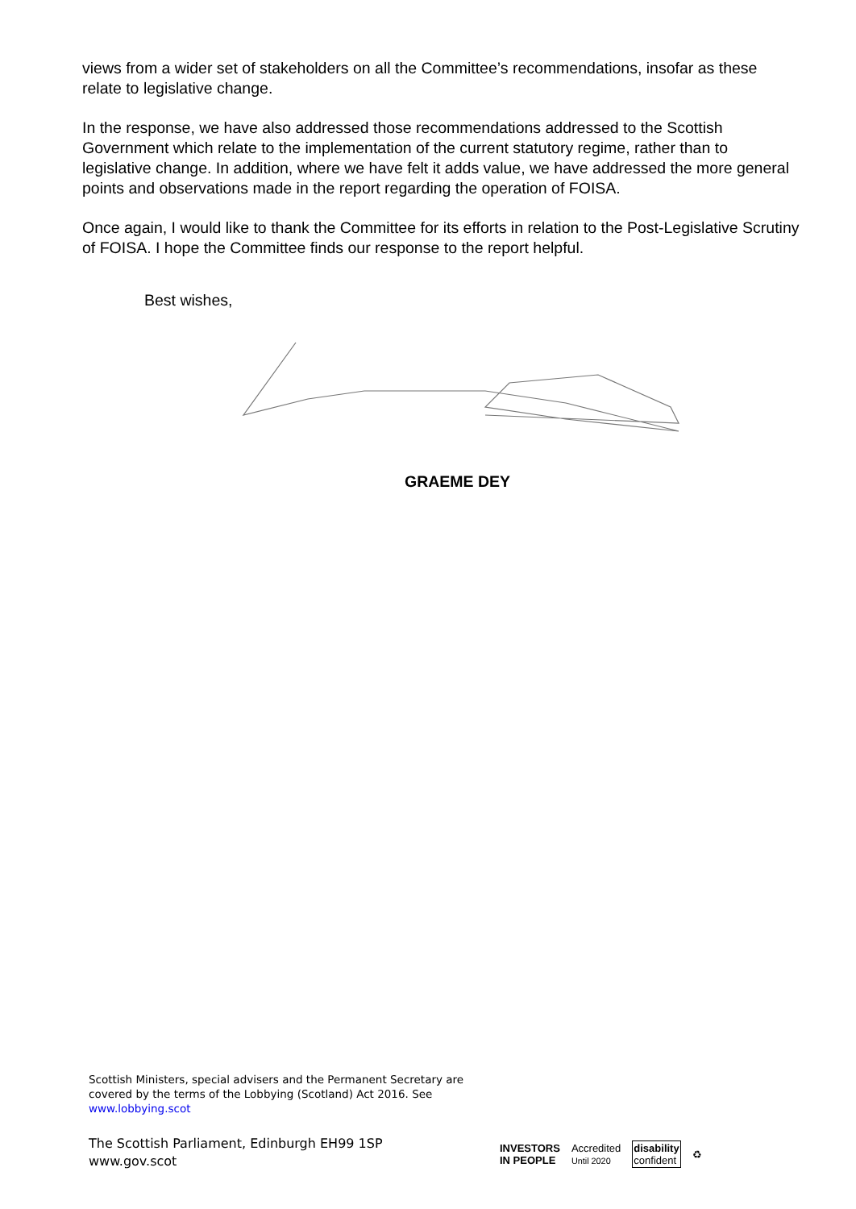views from a wider set of stakeholders on all the Committee’s recommendations, insofar as these relate to legislative change.
In the response, we have also addressed those recommendations addressed to the Scottish Government which relate to the implementation of the current statutory regime, rather than to legislative change. In addition, where we have felt it adds value, we have addressed the more general points and observations made in the report regarding the operation of FOISA.
Once again, I would like to thank the Committee for its efforts in relation to the Post-Legislative Scrutiny of FOISA. I hope the Committee finds our response to the report helpful.
Best wishes,
GRAEME DEY
Scottish Ministers, special advisers and the Permanent Secretary are covered by the terms of the Lobbying (Scotland) Act 2016. See www.lobbying.scot
The Scottish Parliament, Edinburgh EH99 1SP
www.gov.scot
INVESTORS
IN PEOPLE
Accredited
Until 2020
disability
confident
♻